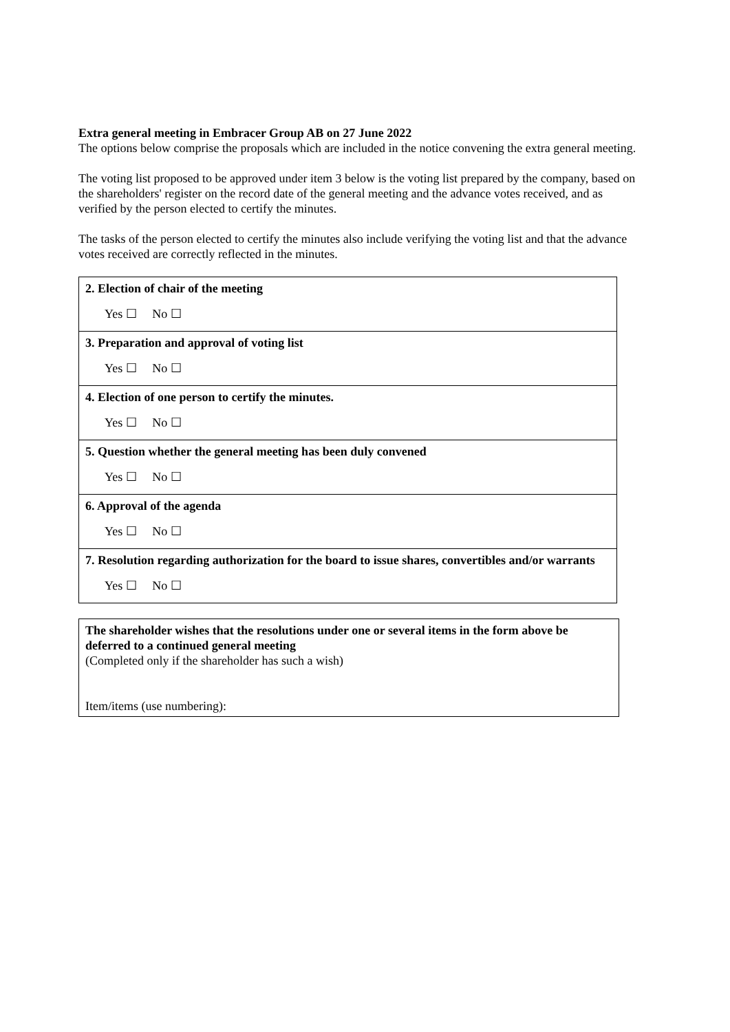Extra general meeting in Embracer Group AB on 27 June 2022
The options below comprise the proposals which are included in the notice convening the extra general meeting.
The voting list proposed to be approved under item 3 below is the voting list prepared by the company, based on the shareholders' register on the record date of the general meeting and the advance votes received, and as verified by the person elected to certify the minutes.
The tasks of the person elected to certify the minutes also include verifying the voting list and that the advance votes received are correctly reflected in the minutes.
| 2. Election of chair of the meeting Yes ☐ No ☐ |
| 3. Preparation and approval of voting list Yes ☐ No ☐ |
| 4. Election of one person to certify the minutes. Yes ☐ No ☐ |
| 5. Question whether the general meeting has been duly convened Yes ☐ No ☐ |
| 6. Approval of the agenda Yes ☐ No ☐ |
| 7. Resolution regarding authorization for the board to issue shares, convertibles and/or warrants Yes ☐ No ☐ |
| The shareholder wishes that the resolutions under one or several items in the form above be deferred to a continued general meeting (Completed only if the shareholder has such a wish) Item/items (use numbering): |